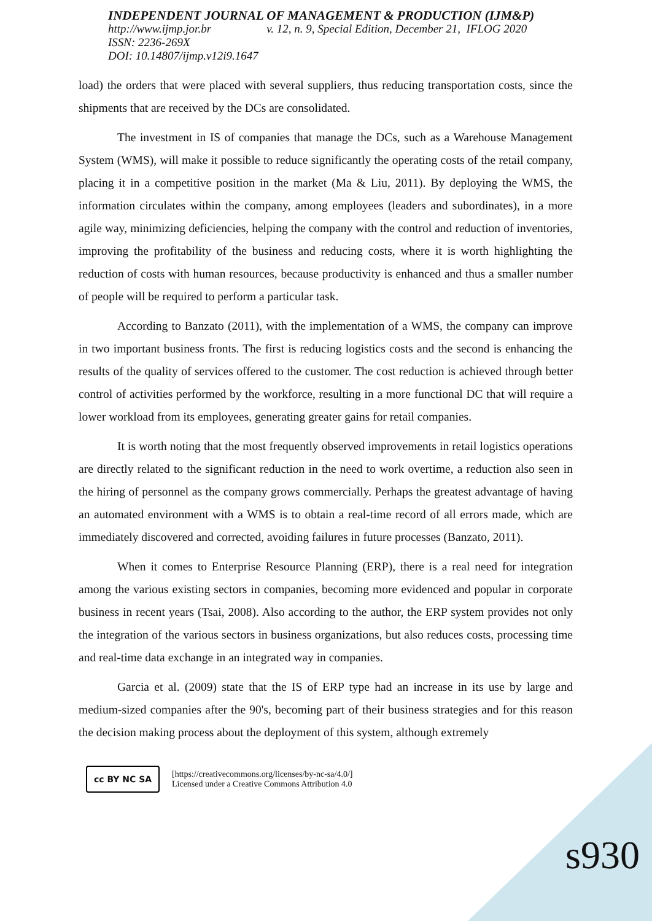INDEPENDENT JOURNAL OF MANAGEMENT & PRODUCTION (IJM&P)
http://www.ijmp.jor.br v. 12, n. 9, Special Edition, December 21, IFLOG 2020
ISSN: 2236-269X
DOI: 10.14807/ijmp.v12i9.1647
load) the orders that were placed with several suppliers, thus reducing transportation costs, since the shipments that are received by the DCs are consolidated.
The investment in IS of companies that manage the DCs, such as a Warehouse Management System (WMS), will make it possible to reduce significantly the operating costs of the retail company, placing it in a competitive position in the market (Ma & Liu, 2011). By deploying the WMS, the information circulates within the company, among employees (leaders and subordinates), in a more agile way, minimizing deficiencies, helping the company with the control and reduction of inventories, improving the profitability of the business and reducing costs, where it is worth highlighting the reduction of costs with human resources, because productivity is enhanced and thus a smaller number of people will be required to perform a particular task.
According to Banzato (2011), with the implementation of a WMS, the company can improve in two important business fronts. The first is reducing logistics costs and the second is enhancing the results of the quality of services offered to the customer. The cost reduction is achieved through better control of activities performed by the workforce, resulting in a more functional DC that will require a lower workload from its employees, generating greater gains for retail companies.
It is worth noting that the most frequently observed improvements in retail logistics operations are directly related to the significant reduction in the need to work overtime, a reduction also seen in the hiring of personnel as the company grows commercially. Perhaps the greatest advantage of having an automated environment with a WMS is to obtain a real-time record of all errors made, which are immediately discovered and corrected, avoiding failures in future processes (Banzato, 2011).
When it comes to Enterprise Resource Planning (ERP), there is a real need for integration among the various existing sectors in companies, becoming more evidenced and popular in corporate business in recent years (Tsai, 2008). Also according to the author, the ERP system provides not only the integration of the various sectors in business organizations, but also reduces costs, processing time and real-time data exchange in an integrated way in companies.
Garcia et al. (2009) state that the IS of ERP type had an increase in its use by large and medium-sized companies after the 90's, becoming part of their business strategies and for this reason the decision making process about the deployment of this system, although extremely
cc BY NC SA
[https://creativecommons.org/licenses/by-nc-sa/4.0/]
Licensed under a Creative Commons Attribution 4.0
s930